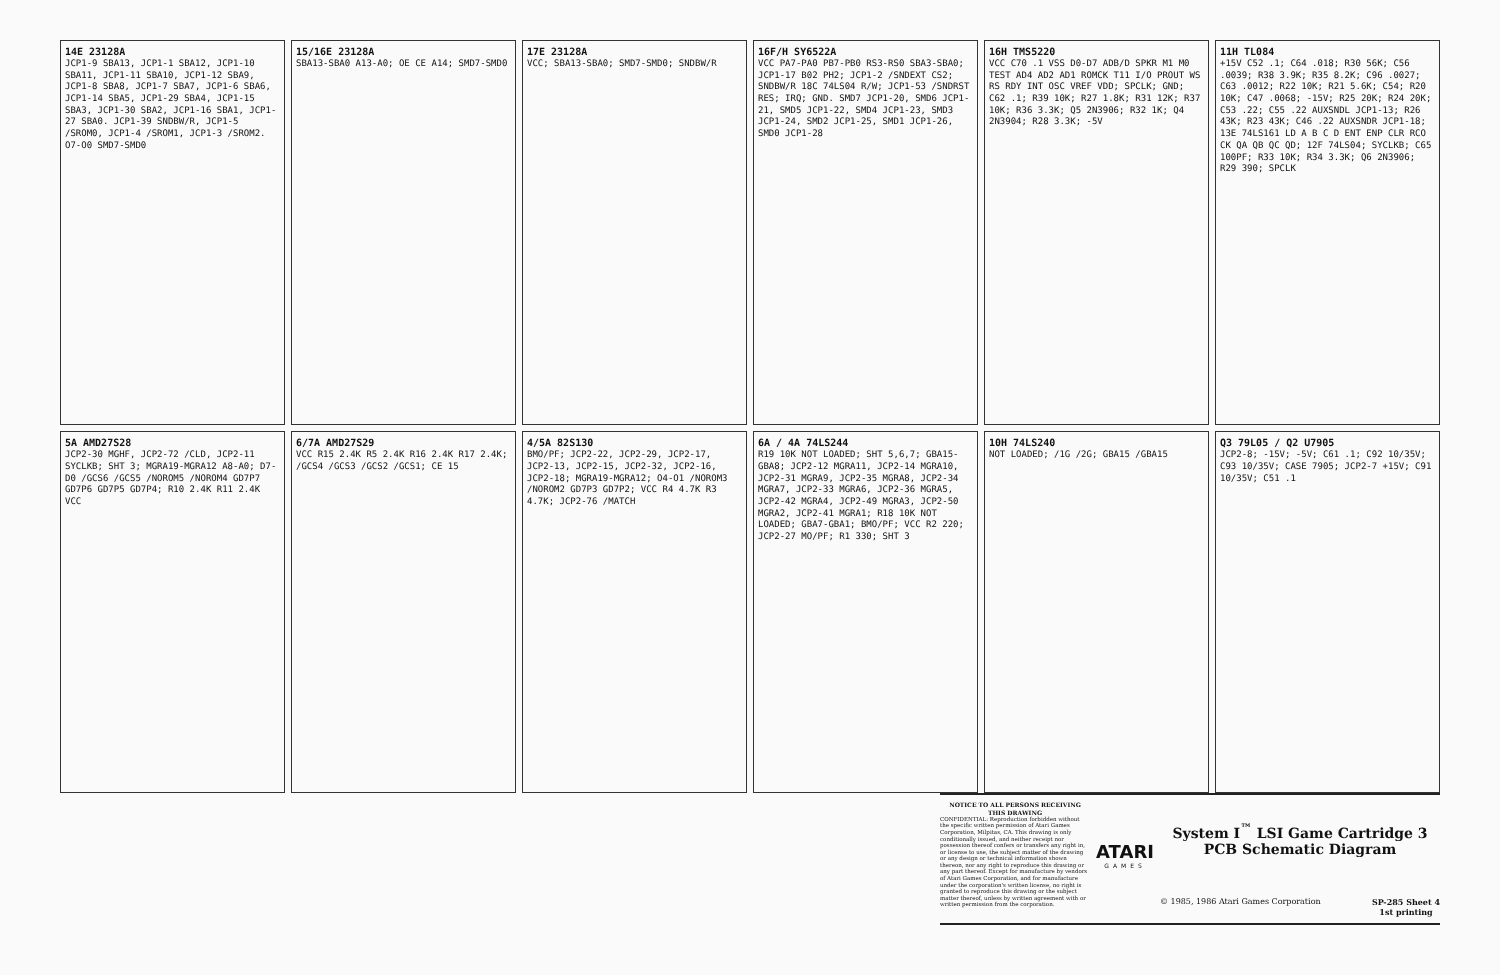14E 23128A
JCP1-9 SBA13, JCP1-1 SBA12, JCP1-10 SBA11, JCP1-11 SBA10, JCP1-12 SBA9, JCP1-8 SBA8, JCP1-7 SBA7, JCP1-6 SBA6, JCP1-14 SBA5, JCP1-29 SBA4, JCP1-15 SBA3, JCP1-30 SBA2, JCP1-16 SBA1, JCP1-27 SBA0. JCP1-39 SNDBW/R, JCP1-5 /SROM0, JCP1-4 /SROM1, JCP1-3 /SROM2. O7-O0 SMD7-SMD0
15/16E 23128A
SBA13-SBA0 A13-A0; OE CE A14; SMD7-SMD0
17E 23128A
VCC; SBA13-SBA0; SMD7-SMD0; SNDBW/R
16F/H SY6522A
VCC PA7-PA0 PB7-PB0 RS3-RS0 SBA3-SBA0; JCP1-17 B02 PH2; JCP1-2 /SNDEXT CS2; SNDBW/R 18C 74LS04 R/W; JCP1-53 /SNDRST RES; IRQ; GND. SMD7 JCP1-20, SMD6 JCP1-21, SMD5 JCP1-22, SMD4 JCP1-23, SMD3 JCP1-24, SMD2 JCP1-25, SMD1 JCP1-26, SMD0 JCP1-28
16H TMS5220
VCC C70 .1 VSS D0-D7 ADB/D SPKR M1 M0 TEST AD4 AD2 AD1 ROMCK T11 I/O PROUT WS RS RDY INT OSC VREF VDD; SPCLK; GND; C62 .1; R39 10K; R27 1.8K; R31 12K; R37 10K; R36 3.3K; Q5 2N3906; R32 1K; Q4 2N3904; R28 3.3K; -5V
11H TL084
+15V C52 .1; C64 .018; R30 56K; C56 .0039; R38 3.9K; R35 8.2K; C96 .0027; C63 .0012; R22 10K; R21 5.6K; C54; R20 10K; C47 .0068; -15V; R25 20K; R24 20K; C53 .22; C55 .22 AUXSNDL JCP1-13; R26 43K; R23 43K; C46 .22 AUXSNDR JCP1-18; 13E 74LS161 LD A B C D ENT ENP CLR RCO CK QA QB QC QD; 12F 74LS04; SYCLKB; C65 100PF; R33 10K; R34 3.3K; Q6 2N3906; R29 390; SPCLK
5A AMD27S28
JCP2-30 MGHF, JCP2-72 /CLD, JCP2-11 SYCLKB; SHT 3; MGRA19-MGRA12 A8-A0; D7-D0 /GCS6 /GCS5 /NOROM5 /NOROM4 GD7P7 GD7P6 GD7P5 GD7P4; R10 2.4K R11 2.4K VCC
6/7A AMD27S29
VCC R15 2.4K R5 2.4K R16 2.4K R17 2.4K; /GCS4 /GCS3 /GCS2 /GCS1; CE 15
4/5A 82S130
BMO/PF; JCP2-22, JCP2-29, JCP2-17, JCP2-13, JCP2-15, JCP2-32, JCP2-16, JCP2-18; MGRA19-MGRA12; O4-O1 /NOROM3 /NOROM2 GD7P3 GD7P2; VCC R4 4.7K R3 4.7K; JCP2-76 /MATCH
6A / 4A 74LS244
R19 10K NOT LOADED; SHT 5,6,7; GBA15-GBA8; JCP2-12 MGRA11, JCP2-14 MGRA10, JCP2-31 MGRA9, JCP2-35 MGRA8, JCP2-34 MGRA7, JCP2-33 MGRA6, JCP2-36 MGRA5, JCP2-42 MGRA4, JCP2-49 MGRA3, JCP2-50 MGRA2, JCP2-41 MGRA1; R18 10K NOT LOADED; GBA7-GBA1; BMO/PF; VCC R2 220; JCP2-27 MO/PF; R1 330; SHT 3
10H 74LS240
NOT LOADED; /1G /2G; GBA15 /GBA15
Q3 79L05 / Q2 U7905
JCP2-8; -15V; -5V; C61 .1; C92 10/35V; C93 10/35V; CASE 7905; JCP2-7 +15V; C91 10/35V; C51 .1
NOTICE TO ALL PERSONS RECEIVING THIS DRAWING
CONFIDENTIAL: Reproduction forbidden without the specific written permission of Atari Games Corporation, Milpitas, CA. This drawing is only conditionally issued, and neither receipt nor possession thereof confers or transfers any right in, or license to use, the subject matter of the drawing or any design or technical information shown thereon, nor any right to reproduce this drawing or any part thereof. Except for manufacture by vendors of Atari Games Corporation, and for manufacture under the corporation's written license, no right is granted to reproduce this drawing or the subject matter thereof, unless by written agreement with or written permission from the corporation.
ATARI
GAMES
System I<sup>™</sup> LSI Game Cartridge 3
PCB Schematic Diagram
© 1985, 1986 Atari Games Corporation SP-285 Sheet 4
1st printing